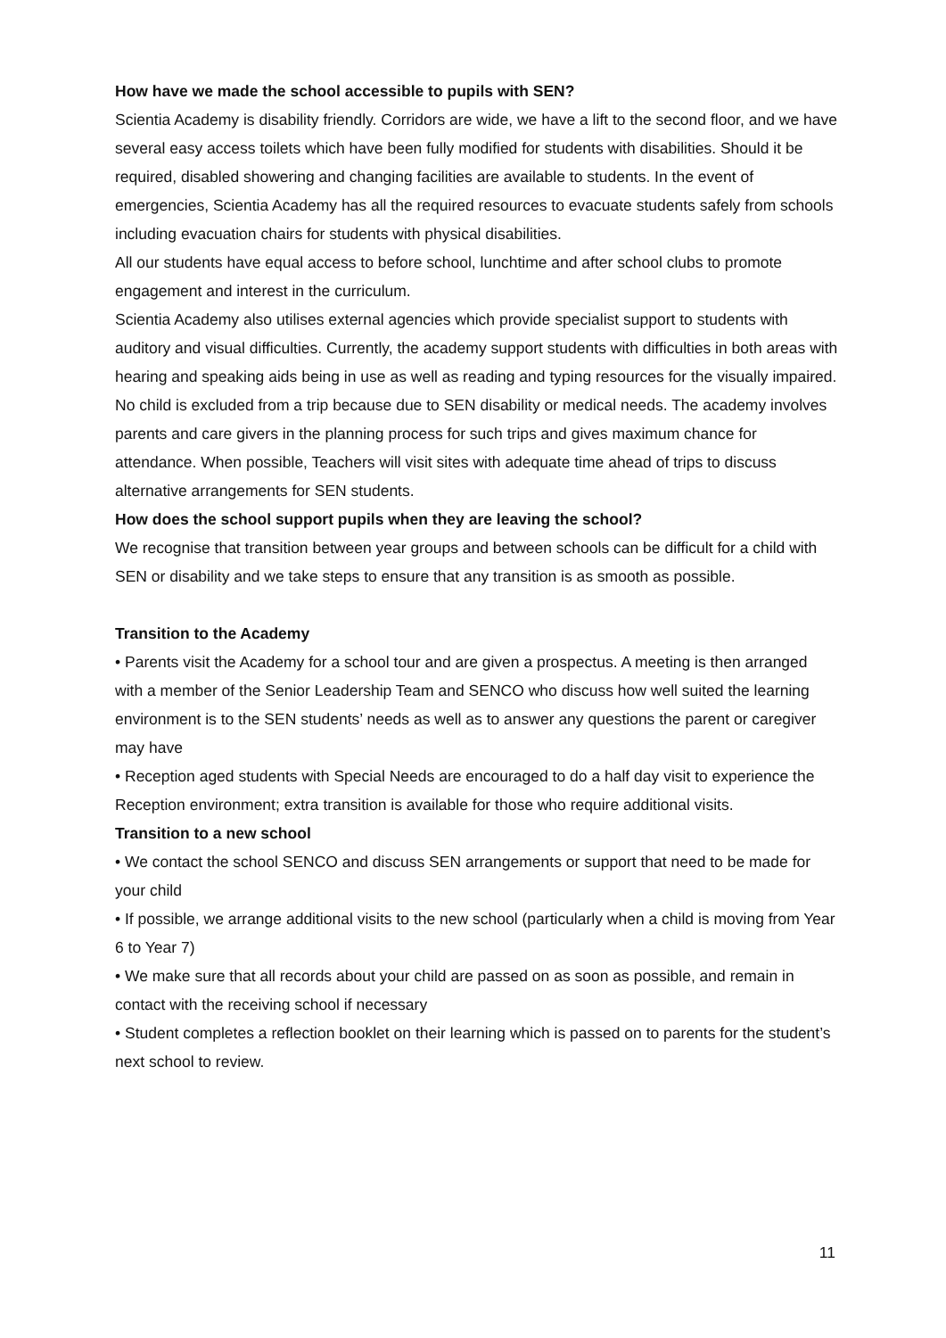How have we made the school accessible to pupils with SEN?
Scientia Academy is disability friendly. Corridors are wide, we have a lift to the second floor, and we have several easy access toilets which have been fully modified for students with disabilities. Should it be required, disabled showering and changing facilities are available to students. In the event of emergencies, Scientia Academy has all the required resources to evacuate students safely from schools including evacuation chairs for students with physical disabilities.
All our students have equal access to before school, lunchtime and after school clubs to promote engagement and interest in the curriculum.
Scientia Academy also utilises external agencies which provide specialist support to students with auditory and visual difficulties. Currently, the academy support students with difficulties in both areas with hearing and speaking aids being in use as well as reading and typing resources for the visually impaired.
No child is excluded from a trip because due to SEN disability or medical needs. The academy involves parents and care givers in the planning process for such trips and gives maximum chance for attendance. When possible, Teachers will visit sites with adequate time ahead of trips to discuss alternative arrangements for SEN students.
How does the school support pupils when they are leaving the school?
We recognise that transition between year groups and between schools can be difficult for a child with SEN or disability and we take steps to ensure that any transition is as smooth as possible.
Transition to the Academy
• Parents visit the Academy for a school tour and are given a prospectus. A meeting is then arranged with a member of the Senior Leadership Team and SENCO who discuss how well suited the learning environment is to the SEN students’ needs as well as to answer any questions the parent or caregiver may have
• Reception aged students with Special Needs are encouraged to do a half day visit to experience the Reception environment; extra transition is available for those who require additional visits.
Transition to a new school
• We contact the school SENCO and discuss SEN arrangements or support that need to be made for your child
• If possible, we arrange additional visits to the new school (particularly when a child is moving from Year 6 to Year 7)
• We make sure that all records about your child are passed on as soon as possible, and remain in contact with the receiving school if necessary
• Student completes a reflection booklet on their learning which is passed on to parents for the student’s next school to review.
11